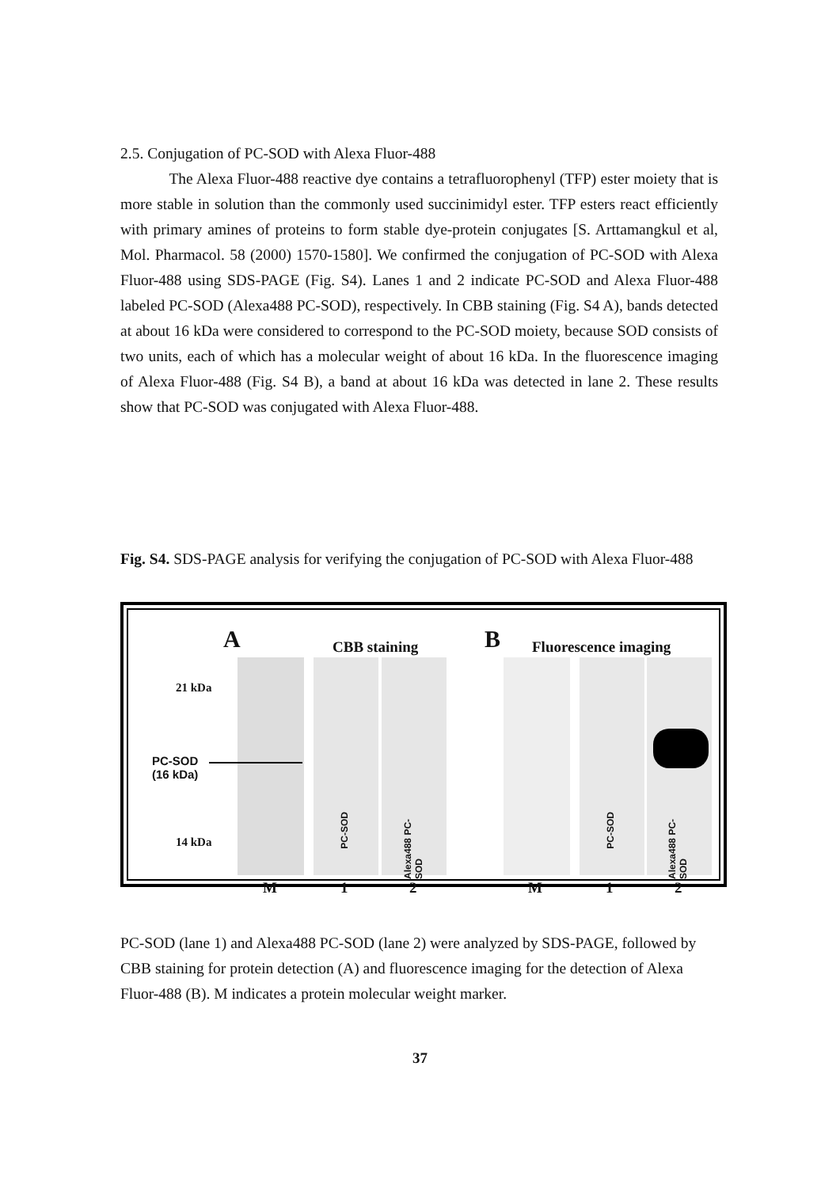2.5. Conjugation of PC-SOD with Alexa Fluor-488
The Alexa Fluor-488 reactive dye contains a tetrafluorophenyl (TFP) ester moiety that is more stable in solution than the commonly used succinimidyl ester. TFP esters react efficiently with primary amines of proteins to form stable dye-protein conjugates [S. Arttamangkul et al, Mol. Pharmacol. 58 (2000) 1570-1580]. We confirmed the conjugation of PC-SOD with Alexa Fluor-488 using SDS-PAGE (Fig. S4). Lanes 1 and 2 indicate PC-SOD and Alexa Fluor-488 labeled PC-SOD (Alexa488 PC-SOD), respectively. In CBB staining (Fig. S4 A), bands detected at about 16 kDa were considered to correspond to the PC-SOD moiety, because SOD consists of two units, each of which has a molecular weight of about 16 kDa. In the fluorescence imaging of Alexa Fluor-488 (Fig. S4 B), a band at about 16 kDa was detected in lane 2. These results show that PC-SOD was conjugated with Alexa Fluor-488.
Fig. S4. SDS-PAGE analysis for verifying the conjugation of PC-SOD with Alexa Fluor-488
A CBB staining B Fluorescence imaging
21 kDa
PC-SOD
(16 kDa)
14 kDa
PC-SOD
Alexa488 PC-SOD
PC-SOD
Alexa488 PC-SOD
M 1 2 M 1 2
PC-SOD (lane 1) and Alexa488 PC-SOD (lane 2) were analyzed by SDS-PAGE, followed by CBB staining for protein detection (A) and fluorescence imaging for the detection of Alexa Fluor-488 (B). M indicates a protein molecular weight marker.
37